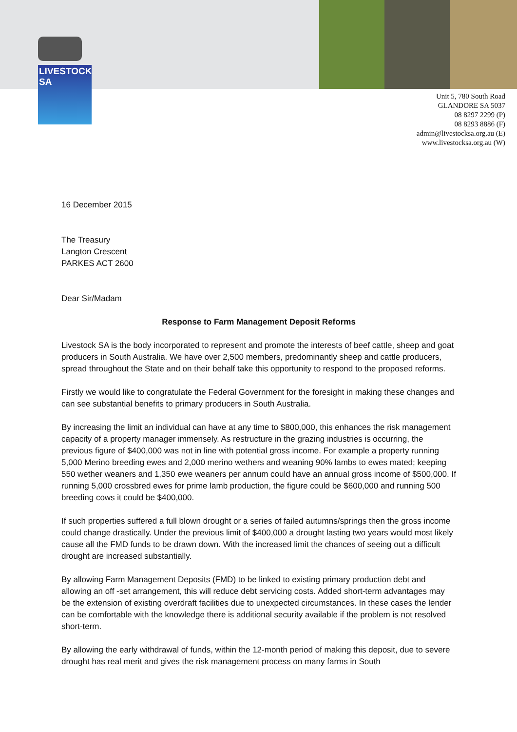LIVESTOCK
SA
Unit 5, 780 South Road
GLANDORE SA 5037
08 8297 2299 (P)
08 8293 8886 (F)
admin@livestocksa.org.au (E)
www.livestocksa.org.au (W)
16 December 2015
The Treasury
Langton Crescent
PARKES ACT 2600
Dear Sir/Madam
Response to Farm Management Deposit Reforms
Livestock SA is the body incorporated to represent and promote the interests of beef cattle, sheep and goat producers in South Australia. We have over 2,500 members, predominantly sheep and cattle producers, spread throughout the State and on their behalf take this opportunity to respond to the proposed reforms.
Firstly we would like to congratulate the Federal Government for the foresight in making these changes and can see substantial benefits to primary producers in South Australia.
By increasing the limit an individual can have at any time to $800,000, this enhances the risk management capacity of a property manager immensely. As restructure in the grazing industries is occurring, the previous figure of $400,000 was not in line with potential gross income. For example a property running 5,000 Merino breeding ewes and 2,000 merino wethers and weaning 90% lambs to ewes mated; keeping 550 wether weaners and 1,350 ewe weaners per annum could have an annual gross income of $500,000. If running 5,000 crossbred ewes for prime lamb production, the figure could be $600,000 and running 500 breeding cows it could be $400,000.
If such properties suffered a full blown drought or a series of failed autumns/springs then the gross income could change drastically. Under the previous limit of $400,000 a drought lasting two years would most likely cause all the FMD funds to be drawn down. With the increased limit the chances of seeing out a difficult drought are increased substantially.
By allowing Farm Management Deposits (FMD) to be linked to existing primary production debt and allowing an off -set arrangement, this will reduce debt servicing costs. Added short-term advantages may be the extension of existing overdraft facilities due to unexpected circumstances. In these cases the lender can be comfortable with the knowledge there is additional security available if the problem is not resolved short-term.
By allowing the early withdrawal of funds, within the 12-month period of making this deposit, due to severe drought has real merit and gives the risk management process on many farms in South